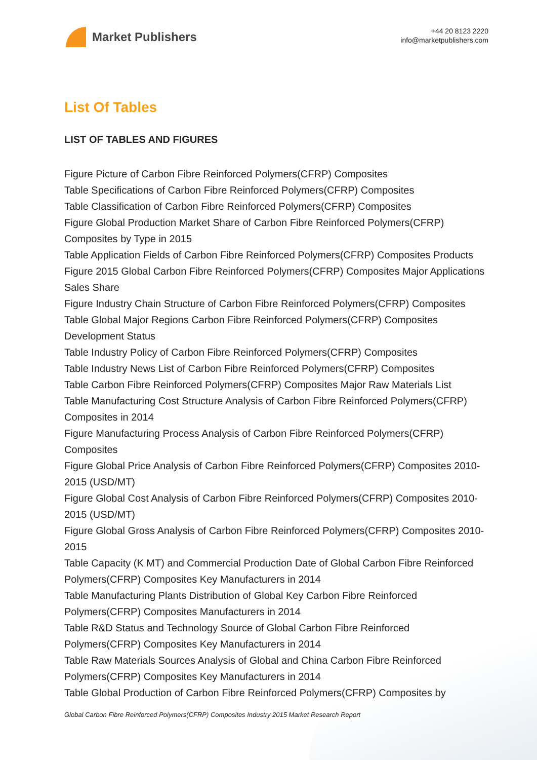Market Publishers
+44 20 8123 2220
info@marketpublishers.com
List Of Tables
LIST OF TABLES AND FIGURES
Figure Picture of Carbon Fibre Reinforced Polymers(CFRP) Composites
Table Specifications of Carbon Fibre Reinforced Polymers(CFRP) Composites
Table Classification of Carbon Fibre Reinforced Polymers(CFRP) Composites
Figure Global Production Market Share of Carbon Fibre Reinforced Polymers(CFRP) Composites by Type in 2015
Table Application Fields of Carbon Fibre Reinforced Polymers(CFRP) Composites Products
Figure 2015 Global Carbon Fibre Reinforced Polymers(CFRP) Composites Major Applications Sales Share
Figure Industry Chain Structure of Carbon Fibre Reinforced Polymers(CFRP) Composites
Table Global Major Regions Carbon Fibre Reinforced Polymers(CFRP) Composites Development Status
Table Industry Policy of Carbon Fibre Reinforced Polymers(CFRP) Composites
Table Industry News List of Carbon Fibre Reinforced Polymers(CFRP) Composites
Table Carbon Fibre Reinforced Polymers(CFRP) Composites Major Raw Materials List
Table Manufacturing Cost Structure Analysis of Carbon Fibre Reinforced Polymers(CFRP) Composites in 2014
Figure Manufacturing Process Analysis of Carbon Fibre Reinforced Polymers(CFRP) Composites
Figure Global Price Analysis of Carbon Fibre Reinforced Polymers(CFRP) Composites 2010-2015 (USD/MT)
Figure Global Cost Analysis of Carbon Fibre Reinforced Polymers(CFRP) Composites 2010-2015 (USD/MT)
Figure Global Gross Analysis of Carbon Fibre Reinforced Polymers(CFRP) Composites 2010-2015
Table Capacity (K MT) and Commercial Production Date of Global Carbon Fibre Reinforced Polymers(CFRP) Composites Key Manufacturers in 2014
Table Manufacturing Plants Distribution of Global Key Carbon Fibre Reinforced Polymers(CFRP) Composites Manufacturers in 2014
Table R&D Status and Technology Source of Global Carbon Fibre Reinforced Polymers(CFRP) Composites Key Manufacturers in 2014
Table Raw Materials Sources Analysis of Global and China Carbon Fibre Reinforced Polymers(CFRP) Composites Key Manufacturers in 2014
Table Global Production of Carbon Fibre Reinforced Polymers(CFRP) Composites by
Global Carbon Fibre Reinforced Polymers(CFRP) Composites Industry 2015 Market Research Report